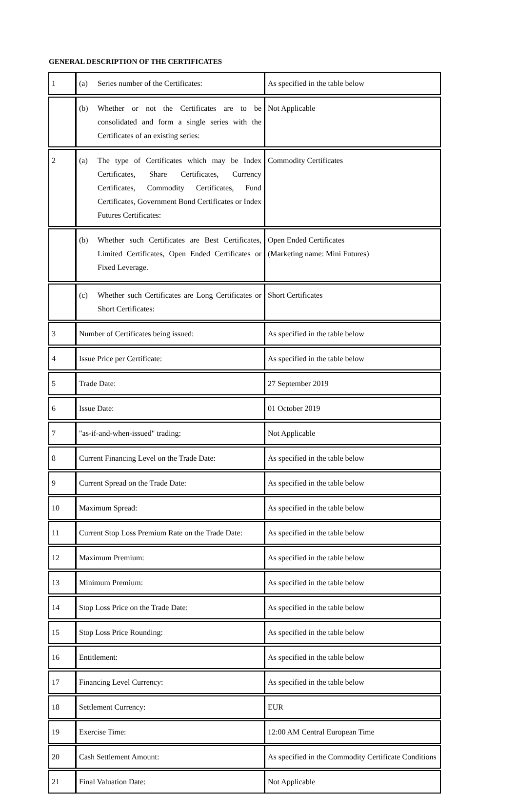GENERAL DESCRIPTION OF THE CERTIFICATES
| 1 | (a) Series number of the Certificates: | As specified in the table below |
| | (b) Whether or not the Certificates are to be consolidated and form a single series with the Certificates of an existing series: | Not Applicable |
| 2 | (a) The type of Certificates which may be Index Certificates, Share Certificates, Currency Certificates, Commodity Certificates, Fund Certificates, Government Bond Certificates or Index Futures Certificates: | Commodity Certificates |
| | (b) Whether such Certificates are Best Certificates, Limited Certificates, Open Ended Certificates or Fixed Leverage. | Open Ended Certificates (Marketing name: Mini Futures) |
| | (c) Whether such Certificates are Long Certificates or Short Certificates: | Short Certificates |
| 3 | Number of Certificates being issued: | As specified in the table below |
| 4 | Issue Price per Certificate: | As specified in the table below |
| 5 | Trade Date: | 27 September 2019 |
| 6 | Issue Date: | 01 October 2019 |
| 7 | "as-if-and-when-issued" trading: | Not Applicable |
| 8 | Current Financing Level on the Trade Date: | As specified in the table below |
| 9 | Current Spread on the Trade Date: | As specified in the table below |
| 10 | Maximum Spread: | As specified in the table below |
| 11 | Current Stop Loss Premium Rate on the Trade Date: | As specified in the table below |
| 12 | Maximum Premium: | As specified in the table below |
| 13 | Minimum Premium: | As specified in the table below |
| 14 | Stop Loss Price on the Trade Date: | As specified in the table below |
| 15 | Stop Loss Price Rounding: | As specified in the table below |
| 16 | Entitlement: | As specified in the table below |
| 17 | Financing Level Currency: | As specified in the table below |
| 18 | Settlement Currency: | EUR |
| 19 | Exercise Time: | 12:00 AM Central European Time |
| 20 | Cash Settlement Amount: | As specified in the Commodity Certificate Conditions |
| 21 | Final Valuation Date: | Not Applicable |